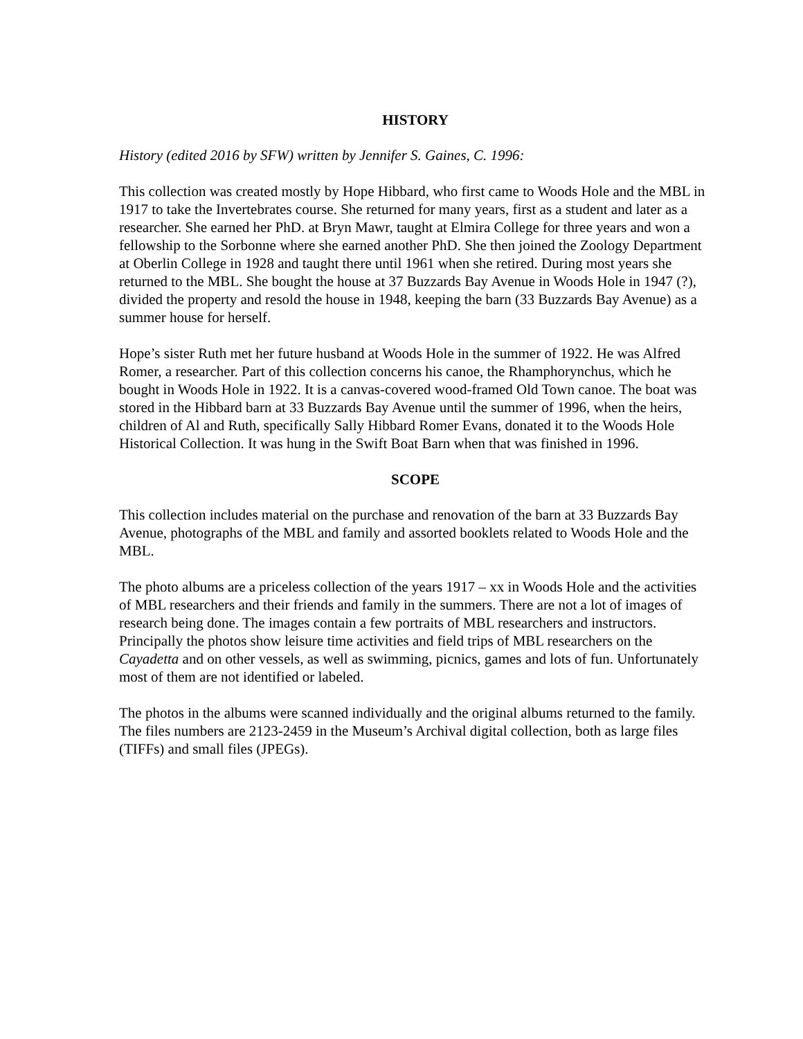HISTORY
History (edited 2016 by SFW) written by Jennifer S. Gaines, C. 1996:
This collection was created mostly by Hope Hibbard, who first came to Woods Hole and the MBL in 1917 to take the Invertebrates course. She returned for many years, first as a student and later as a researcher. She earned her PhD. at Bryn Mawr, taught at Elmira College for three years and won a fellowship to the Sorbonne where she earned another PhD. She then joined the Zoology Department at Oberlin College in 1928 and taught there until 1961 when she retired. During most years she returned to the MBL. She bought the house at 37 Buzzards Bay Avenue in Woods Hole in 1947 (?), divided the property and resold the house in 1948, keeping the barn (33 Buzzards Bay Avenue) as a summer house for herself.
Hope’s sister Ruth met her future husband at Woods Hole in the summer of 1922. He was Alfred Romer, a researcher. Part of this collection concerns his canoe, the Rhamphorynchus, which he bought in Woods Hole in 1922. It is a canvas-covered wood-framed Old Town canoe. The boat was stored in the Hibbard barn at 33 Buzzards Bay Avenue until the summer of 1996, when the heirs, children of Al and Ruth, specifically Sally Hibbard Romer Evans, donated it to the Woods Hole Historical Collection. It was hung in the Swift Boat Barn when that was finished in 1996.
SCOPE
This collection includes material on the purchase and renovation of the barn at 33 Buzzards Bay Avenue, photographs of the MBL and family and assorted booklets related to Woods Hole and the MBL.
The photo albums are a priceless collection of the years 1917 – xx in Woods Hole and the activities of MBL researchers and their friends and family in the summers. There are not a lot of images of research being done. The images contain a few portraits of MBL researchers and instructors. Principally the photos show leisure time activities and field trips of MBL researchers on the Cayadetta and on other vessels, as well as swimming, picnics, games and lots of fun. Unfortunately most of them are not identified or labeled.
The photos in the albums were scanned individually and the original albums returned to the family. The files numbers are 2123-2459 in the Museum’s Archival digital collection, both as large files (TIFFs) and small files (JPEGs).